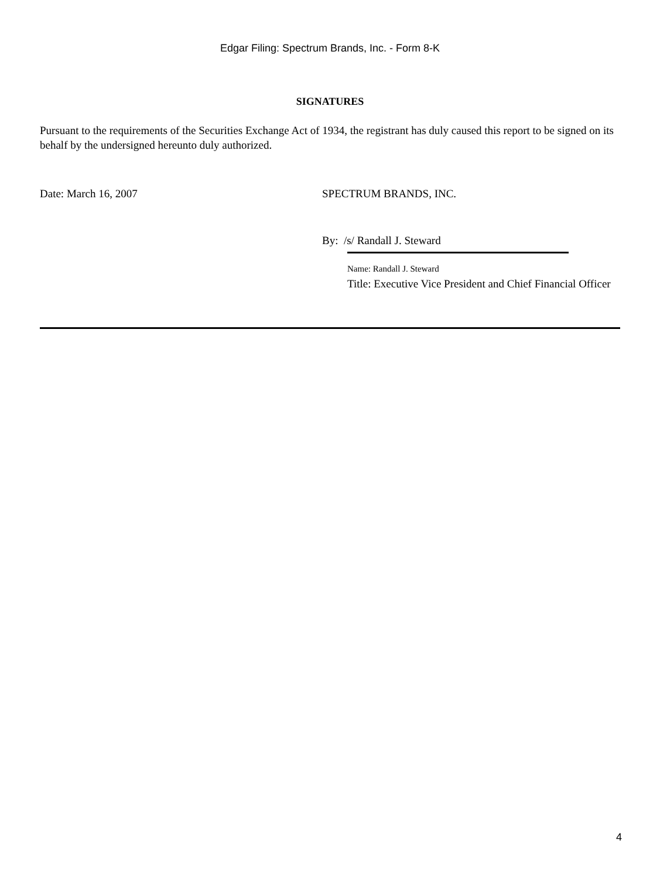Edgar Filing: Spectrum Brands, Inc. - Form 8-K
SIGNATURES
Pursuant to the requirements of the Securities Exchange Act of 1934, the registrant has duly caused this report to be signed on its behalf by the undersigned hereunto duly authorized.
Date: March 16, 2007 SPECTRUM BRANDS, INC.
By: /s/ Randall J. Steward
Name: Randall J. Steward
Title: Executive Vice President and Chief Financial Officer
4